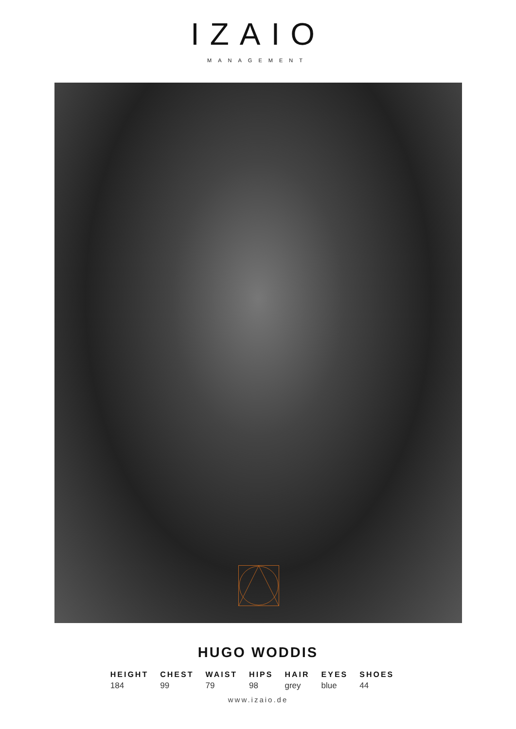IZAIO
MANAGEMENT
HUGO WODDIS
| HEIGHT | CHEST | WAIST | HIPS | HAIR | EYES | SHOES |
| --- | --- | --- | --- | --- | --- | --- |
| 184 | 99 | 79 | 98 | grey | blue | 44 |
www.izaio.de